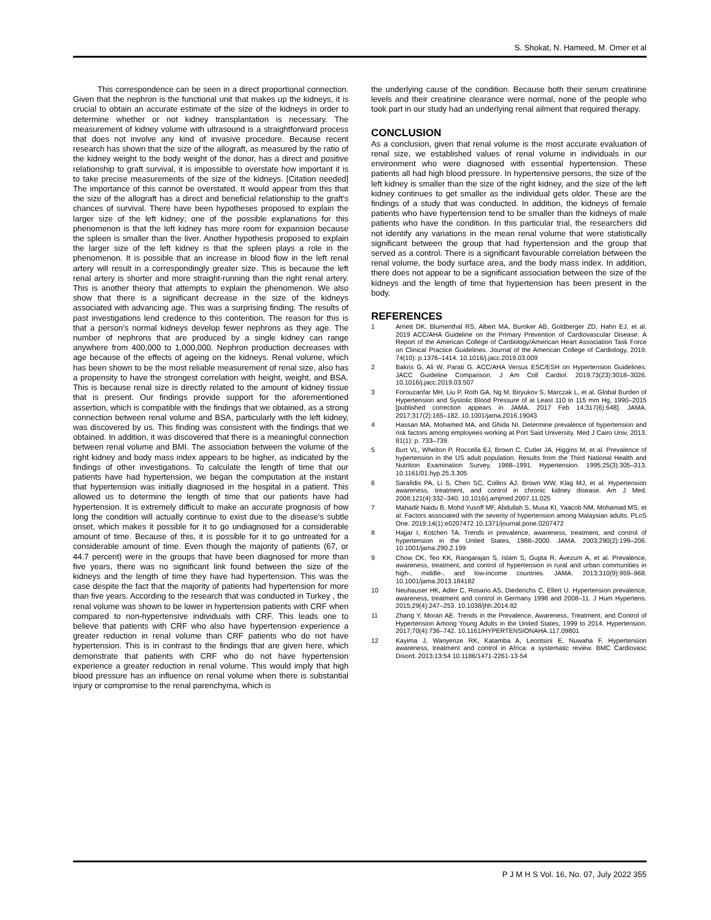S. Shokat, N. Hameed, M. Omer et al
This correspondence can be seen in a direct proportional connection. Given that the nephron is the functional unit that makes up the kidneys, it is crucial to obtain an accurate estimate of the size of the kidneys in order to determine whether or not kidney transplantation is necessary. The measurement of kidney volume with ultrasound is a straightforward process that does not involve any kind of invasive procedure. Because recent research has shown that the size of the allograft, as measured by the ratio of the kidney weight to the body weight of the donor, has a direct and positive relationship to graft survival, it is impossible to overstate how important it is to take precise measurements of the size of the kidneys. [Citation needed] The importance of this cannot be overstated. It would appear from this that the size of the allograft has a direct and beneficial relationship to the graft's chances of survival. There have been hypotheses proposed to explain the larger size of the left kidney; one of the possible explanations for this phenomenon is that the left kidney has more room for expansion because the spleen is smaller than the liver. Another hypothesis proposed to explain the larger size of the left kidney is that the spleen plays a role in the phenomenon. It is possible that an increase in blood flow in the left renal artery will result in a correspondingly greater size. This is because the left renal artery is shorter and more straight-running than the right renal artery. This is another theory that attempts to explain the phenomenon. We also show that there is a significant decrease in the size of the kidneys associated with advancing age. This was a surprising finding. The results of past investigations lend credence to this contention. The reason for this is that a person's normal kidneys develop fewer nephrons as they age. The number of nephrons that are produced by a single kidney can range anywhere from 400,000 to 1,000,000. Nephron production decreases with age because of the effects of ageing on the kidneys. Renal volume, which has been shown to be the most reliable measurement of renal size, also has a propensity to have the strongest correlation with height, weight, and BSA. This is because renal size is directly related to the amount of kidney tissue that is present. Our findings provide support for the aforementioned assertion, which is compatible with the findings that we obtained, as a strong connection between renal volume and BSA, particularly with the left kidney, was discovered by us. This finding was consistent with the findings that we obtained. In addition, it was discovered that there is a meaningful connection between renal volume and BMI. The association between the volume of the right kidney and body mass index appears to be higher, as indicated by the findings of other investigations. To calculate the length of time that our patients have had hypertension, we began the computation at the instant that hypertension was initially diagnosed in the hospital in a patient. This allowed us to determine the length of time that our patients have had hypertension. It is extremely difficult to make an accurate prognosis of how long the condition will actually continue to exist due to the disease's subtle onset, which makes it possible for it to go undiagnosed for a considerable amount of time. Because of this, it is possible for it to go untreated for a considerable amount of time. Even though the majority of patients (67, or 44.7 percent) were in the groups that have been diagnosed for more than five years, there was no significant link found between the size of the kidneys and the length of time they have had hypertension. This was the case despite the fact that the majority of patients had hypertension for more than five years. According to the research that was conducted in Turkey , the renal volume was shown to be lower in hypertension patients with CRF when compared to non-hypertensive individuals with CRF. This leads one to believe that patients with CRF who also have hypertension experience a greater reduction in renal volume than CRF patients who do not have hypertension. This is in contrast to the findings that are given here, which demonstrate that patients with CRF who do not have hypertension experience a greater reduction in renal volume. This would imply that high blood pressure has an influence on renal volume when there is substantial injury or compromise to the renal parenchyma, which is
the underlying cause of the condition. Because both their serum creatinine levels and their creatinine clearance were normal, none of the people who took part in our study had an underlying renal ailment that required therapy.
CONCLUSION
As a conclusion, given that renal volume is the most accurate evaluation of renal size, we established values of renal volume in individuals in our environment who were diagnosed with essential hypertension. These patients all had high blood pressure. In hypertensive persons, the size of the left kidney is smaller than the size of the right kidney, and the size of the left kidney continues to get smaller as the individual gets older. These are the findings of a study that was conducted. In addition, the kidneys of female patients who have hypertension tend to be smaller than the kidneys of male patients who have the condition. In this particular trial, the researchers did not identify any variations in the mean renal volume that were statistically significant between the group that had hypertension and the group that served as a control. There is a significant favourable correlation between the renal volume, the body surface area, and the body mass index. In addition, there does not appear to be a significant association between the size of the kidneys and the length of time that hypertension has been present in the body.
REFERENCES
1 Arnett DK, Blumenthal RS, Albert MA, Buroker AB, Goldberger ZD, Hahn EJ, et al. 2019 ACC/AHA Guideline on the Primary Prevention of Cardiovascular Disease: A Report of the American College of Cardiology/American Heart Association Task Force on Clinical Practice Guidelines. Journal of the American College of Cardiology, 2019. 74(10): p.1376–1414. 10.1016/j.jacc.2019.03.009
2 Bakris G, Ali W, Parati G. ACC/AHA Versus ESC/ESH on Hypertension Guidelines: JACC Guideline Comparison. J Am Coll Cardiol. 2019;73(23):3018–3026. 10.1016/j.jacc.2019.03.507
3 Forouzanfar MH, Liu P, Roth GA, Ng M, Biryukov S, Marczak L, et al. Global Burden of Hypertension and Systolic Blood Pressure of at Least 110 to 115 mm Hg, 1990–2015 [published correction appears in JAMA. 2017 Feb 14;317(6):648]. JAMA. 2017;317(2):165–182. 10.1001/jama.2016.19043
4 Hassan MA, Mohamed MA, and Ghida NI. Determine prevalence of hypertension and risk factors among employees working at Port Said University. Med J Cairo Univ, 2013. 81(1): p. 733–739.
5 Burt VL, Whelton P, Roccella EJ, Brown C, Cutler JA, Higgins M, et al. Prevalence of hypertension in the US adult population. Results from the Third National Health and Nutrition Examination Survey, 1988–1991. Hypertension. 1995;25(3):305–313. 10.1161/01.hyp.25.3.305
6 Sarafidis PA, Li S, Chen SC, Collins AJ, Brown WW, Klag MJ, et al. Hypertension awareness, treatment, and control in chronic kidney disease. Am J Med. 2008;121(4):332–340. 10.1016/j.amjmed.2007.11.025
7 Mahadir Naidu B, Mohd Yusoff MF, Abdullah S, Musa KI, Yaacob NM, Mohamad MS, et al. Factors associated with the severity of hypertension among Malaysian adults. PLoS One. 2019;14(1):e0207472 10.1371/journal.pone.0207472
8 Hajjar I, Kotchen TA. Trends in prevalence, awareness, treatment, and control of hypertension in the United States, 1988–2000. JAMA. 2003;290(2):199–206. 10.1001/jama.290.2.199
9 Chow CK, Teo KK, Rangarajan S, Islam S, Gupta R, Avezum A, et al. Prevalence, awareness, treatment, and control of hypertension in rural and urban communities in high-, middle-, and low-income countries. JAMA. 2013;310(9):959–968. 10.1001/jama.2013.184182
10 Neuhauser HK, Adler C, Rosario AS, Diederichs C, Ellert U. Hypertension prevalence, awareness, treatment and control in Germany 1998 and 2008–11. J Hum Hypertens. 2015;29(4):247–253. 10.1038/jhh.2014.82
11 Zhang Y, Moran AE. Trends in the Prevalence, Awareness, Treatment, and Control of Hypertension Among Young Adults in the United States, 1999 to 2014. Hypertension. 2017;70(4):736–742. 10.1161/HYPERTENSIONAHA.117.09801
12 Kayima J, Wanyenze RK, Katamba A, Leontsini E, Nuwaha F. Hypertension awareness, treatment and control in Africa: a systematic review. BMC Cardiovasc Disord. 2013;13:54 10.1186/1471-2261-13-54
P J M H S Vol. 16, No. 07, July 2022 355